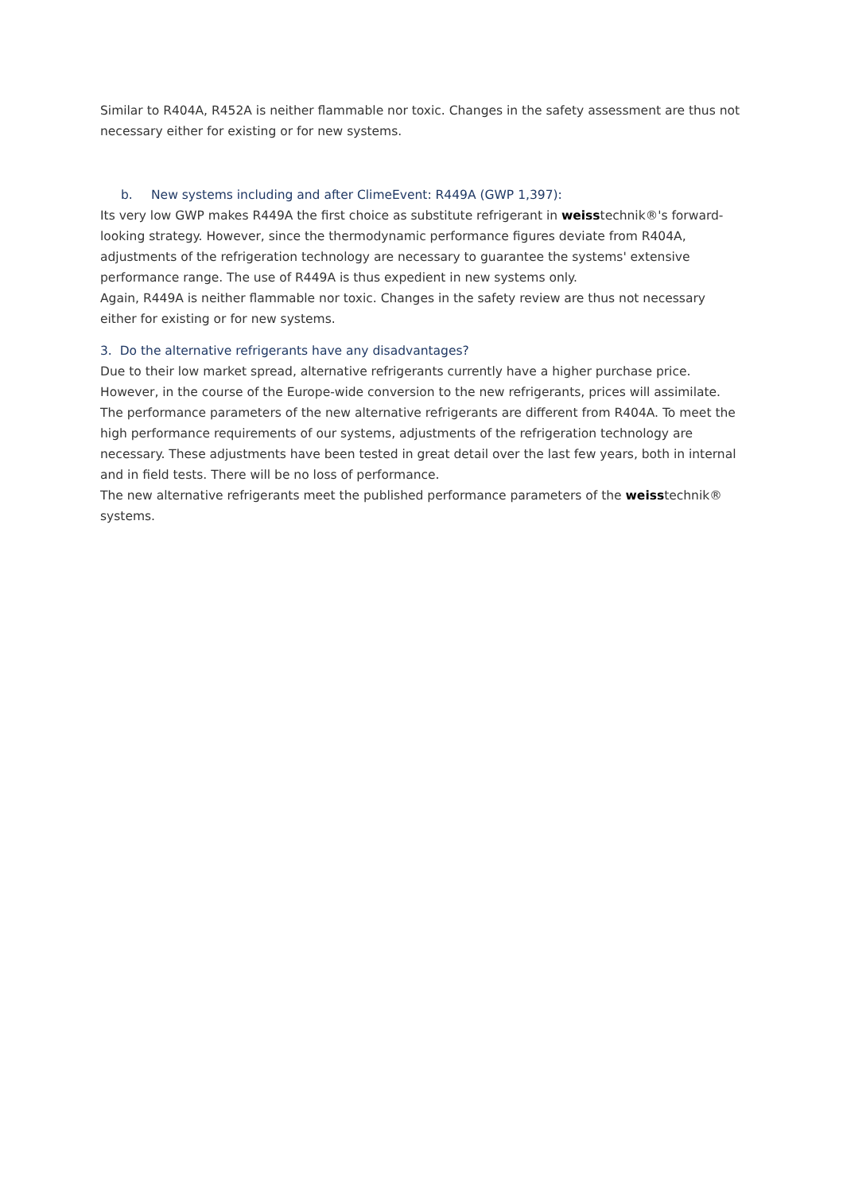Similar to R404A, R452A is neither flammable nor toxic. Changes in the safety assessment are thus not necessary either for existing or for new systems.
b. New systems including and after ClimeEvent: R449A (GWP 1,397):
Its very low GWP makes R449A the first choice as substitute refrigerant in weisstechnik®'s forward-looking strategy. However, since the thermodynamic performance figures deviate from R404A, adjustments of the refrigeration technology are necessary to guarantee the systems' extensive performance range. The use of R449A is thus expedient in new systems only.
Again, R449A is neither flammable nor toxic. Changes in the safety review are thus not necessary either for existing or for new systems.
3. Do the alternative refrigerants have any disadvantages?
Due to their low market spread, alternative refrigerants currently have a higher purchase price. However, in the course of the Europe-wide conversion to the new refrigerants, prices will assimilate. The performance parameters of the new alternative refrigerants are different from R404A. To meet the high performance requirements of our systems, adjustments of the refrigeration technology are necessary. These adjustments have been tested in great detail over the last few years, both in internal and in field tests. There will be no loss of performance.
The new alternative refrigerants meet the published performance parameters of the weisstechnik® systems.